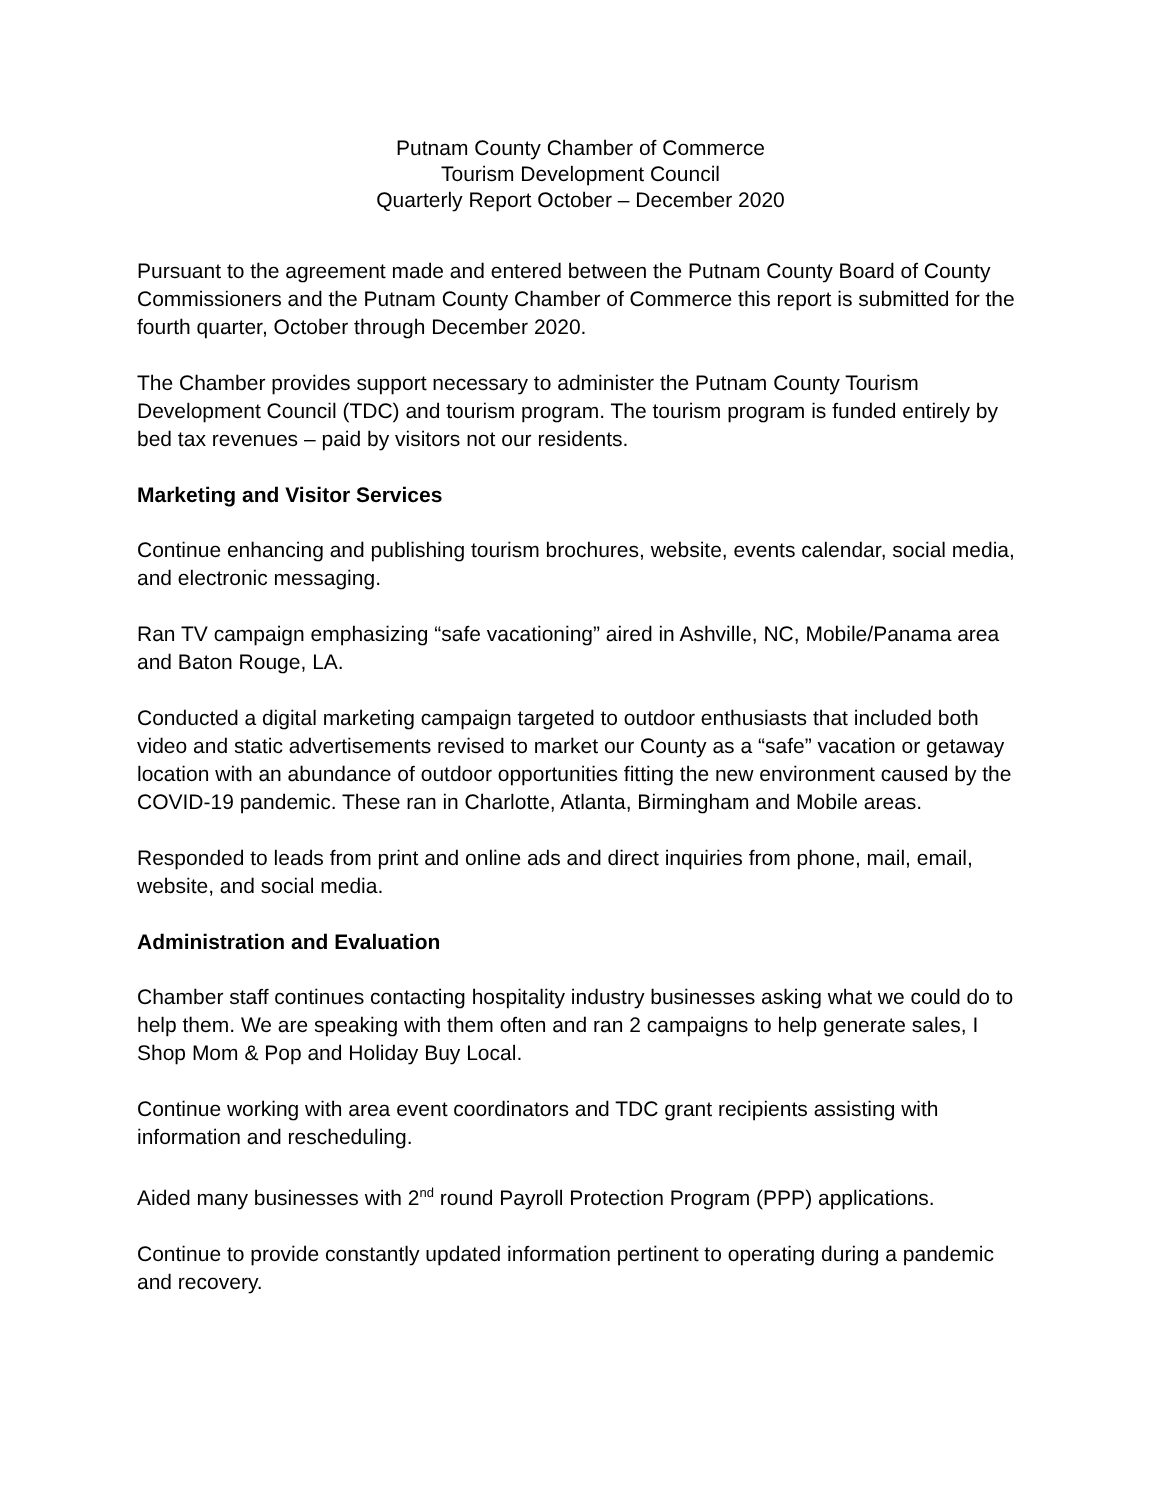Putnam County Chamber of Commerce
Tourism Development Council
Quarterly Report October – December 2020
Pursuant to the agreement made and entered between the Putnam County Board of County Commissioners and the Putnam County Chamber of Commerce this report is submitted for the fourth quarter, October through December 2020.
The Chamber provides support necessary to administer the Putnam County Tourism Development Council (TDC) and tourism program. The tourism program is funded entirely by bed tax revenues – paid by visitors not our residents.
Marketing and Visitor Services
Continue enhancing and publishing tourism brochures, website, events calendar, social media, and electronic messaging.
Ran TV campaign emphasizing “safe vacationing” aired in Ashville, NC, Mobile/Panama area and Baton Rouge, LA.
Conducted a digital marketing campaign targeted to outdoor enthusiasts that included both video and static advertisements revised to market our County as a “safe” vacation or getaway location with an abundance of outdoor opportunities fitting the new environment caused by the COVID-19 pandemic. These ran in Charlotte, Atlanta, Birmingham and Mobile areas.
Responded to leads from print and online ads and direct inquiries from phone, mail, email, website, and social media.
Administration and Evaluation
Chamber staff continues contacting hospitality industry businesses asking what we could do to help them. We are speaking with them often and ran 2 campaigns to help generate sales, I Shop Mom & Pop and Holiday Buy Local.
Continue working with area event coordinators and TDC grant recipients assisting with information and rescheduling.
Aided many businesses with 2<sup>nd</sup> round Payroll Protection Program (PPP) applications.
Continue to provide constantly updated information pertinent to operating during a pandemic and recovery.